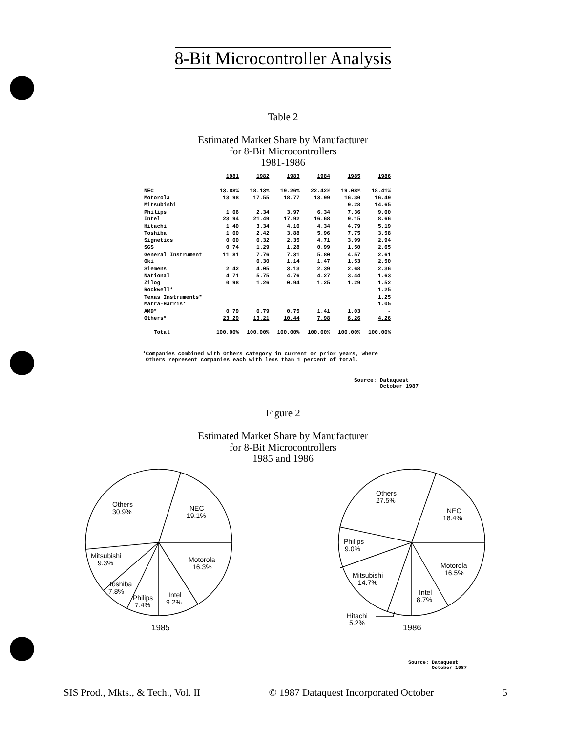8-Bit Microcontroller Analysis
Table 2
Estimated Market Share by Manufacturer
for 8-Bit Microcontrollers
1981-1986
| | 1981 | 1982 | 1983 | 1984 | 1985 | 1986 |
| NEC | 13.88% | 18.13% | 19.26% | 22.42% | 19.08% | 18.41% |
| Motorola | 13.98 | 17.55 | 18.77 | 13.99 | 16.30 | 16.49 |
| Mitsubishi | | | | | 9.28 | 14.65 |
| Philips | 1.06 | 2.34 | 3.97 | 6.34 | 7.36 | 9.00 |
| Intel | 23.94 | 21.49 | 17.92 | 16.68 | 9.15 | 8.66 |
| Hitachi | 1.40 | 3.34 | 4.10 | 4.34 | 4.79 | 5.19 |
| Toshiba | 1.00 | 2.42 | 3.88 | 5.96 | 7.75 | 3.58 |
| Signetics | 0.00 | 0.32 | 2.35 | 4.71 | 3.99 | 2.94 |
| SGS | 0.74 | 1.29 | 1.28 | 0.99 | 1.50 | 2.65 |
| General Instrument | 11.81 | 7.76 | 7.31 | 5.80 | 4.57 | 2.61 |
| Oki | | 0.30 | 1.14 | 1.47 | 1.53 | 2.50 |
| Siemens | 2.42 | 4.05 | 3.13 | 2.39 | 2.68 | 2.36 |
| National | 4.71 | 5.75 | 4.76 | 4.27 | 3.44 | 1.63 |
| Zilog | 0.98 | 1.26 | 0.94 | 1.25 | 1.29 | 1.52 |
| Rockwell* | | | | | | 1.25 |
| Texas Instruments* | | | | | | 1.25 |
| Matra-Harris* | | | | | | 1.05 |
| AMD* | 0.79 | 0.79 | 0.75 | 1.41 | 1.03 | - |
| Others* | 23.29 | 13.21 | 10.44 | 7.98 | 6.26 | 4.26 |
| Total | 100.00% | 100.00% | 100.00% | 100.00% | 100.00% | 100.00% |
*Companies combined with Others category in current or prior years, where
Others represent companies each with less than 1 percent of total.
Source: Dataquest
October 1987
Figure 2
Estimated Market Share by Manufacturer
for 8-Bit Microcontrollers
1985 and 1986
Others
30.9%
NEC
19.1%
Mitsubishi
9.3%
Motorola
16.3%
Toshiba
7.8%
Philips
7.4%
Intel
9.2%
1985
Others
27.5%
NEC
18.4%
Philips
9.0%
Motorola
16.5%
Mitsubishi
14.7%
Intel
8.7%
Hitachi
5.2%
1986
Source: Dataquest
October 1987
SIS Prod., Mkts., & Tech., Vol. II © 1987 Dataquest Incorporated October 5